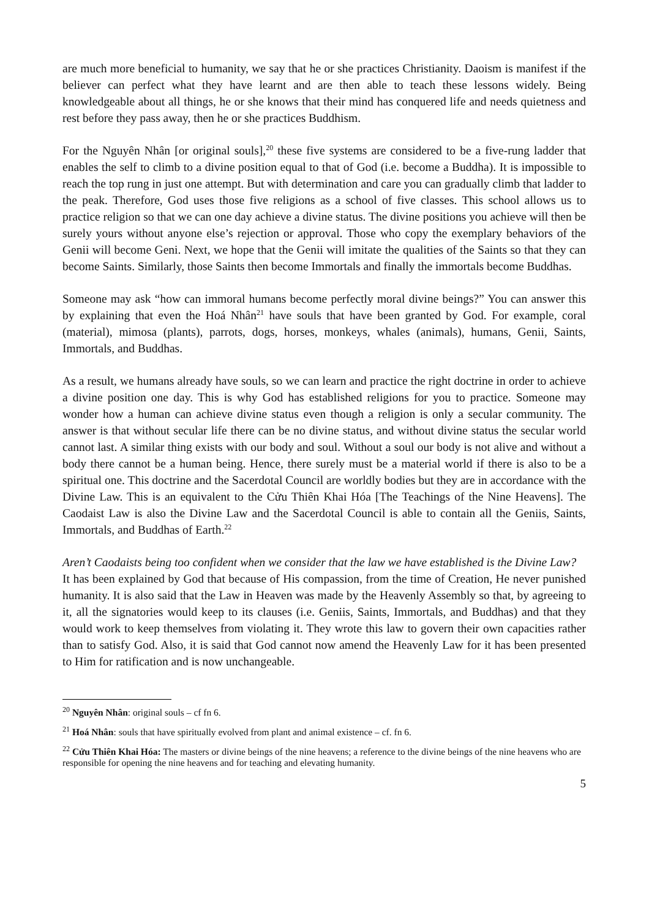are much more beneficial to humanity, we say that he or she practices Christianity. Daoism is manifest if the believer can perfect what they have learnt and are then able to teach these lessons widely. Being knowledgeable about all things, he or she knows that their mind has conquered life and needs quietness and rest before they pass away, then he or she practices Buddhism.
For the Nguyên Nhân [or original souls],<sup>20</sup> these five systems are considered to be a five-rung ladder that enables the self to climb to a divine position equal to that of God (i.e. become a Buddha). It is impossible to reach the top rung in just one attempt. But with determination and care you can gradually climb that ladder to the peak. Therefore, God uses those five religions as a school of five classes. This school allows us to practice religion so that we can one day achieve a divine status. The divine positions you achieve will then be surely yours without anyone else’s rejection or approval. Those who copy the exemplary behaviors of the Genii will become Geni. Next, we hope that the Genii will imitate the qualities of the Saints so that they can become Saints. Similarly, those Saints then become Immortals and finally the immortals become Buddhas.
Someone may ask “how can immoral humans become perfectly moral divine beings?” You can answer this by explaining that even the Hoá Nhân<sup>21</sup> have souls that have been granted by God. For example, coral (material), mimosa (plants), parrots, dogs, horses, monkeys, whales (animals), humans, Genii, Saints, Immortals, and Buddhas.
As a result, we humans already have souls, so we can learn and practice the right doctrine in order to achieve a divine position one day. This is why God has established religions for you to practice. Someone may wonder how a human can achieve divine status even though a religion is only a secular community. The answer is that without secular life there can be no divine status, and without divine status the secular world cannot last. A similar thing exists with our body and soul. Without a soul our body is not alive and without a body there cannot be a human being. Hence, there surely must be a material world if there is also to be a spiritual one. This doctrine and the Sacerdotal Council are worldly bodies but they are in accordance with the Divine Law. This is an equivalent to the Cửu Thiên Khai Hóa [The Teachings of the Nine Heavens]. The Caodaist Law is also the Divine Law and the Sacerdotal Council is able to contain all the Geniis, Saints, Immortals, and Buddhas of Earth.<sup>22</sup>
Aren’t Caodaists being too confident when we consider that the law we have established is the Divine Law?
It has been explained by God that because of His compassion, from the time of Creation, He never punished humanity. It is also said that the Law in Heaven was made by the Heavenly Assembly so that, by agreeing to it, all the signatories would keep to its clauses (i.e. Geniis, Saints, Immortals, and Buddhas) and that they would work to keep themselves from violating it. They wrote this law to govern their own capacities rather than to satisfy God. Also, it is said that God cannot now amend the Heavenly Law for it has been presented to Him for ratification and is now unchangeable.
<sup>20</sup> Nguyên Nhân: original souls – cf fn 6.
<sup>21</sup> Hoá Nhân: souls that have spiritually evolved from plant and animal existence – cf. fn 6.
<sup>22</sup> Cửu Thiên Khai Hóa: The masters or divine beings of the nine heavens; a reference to the divine beings of the nine heavens who are responsible for opening the nine heavens and for teaching and elevating humanity.
5